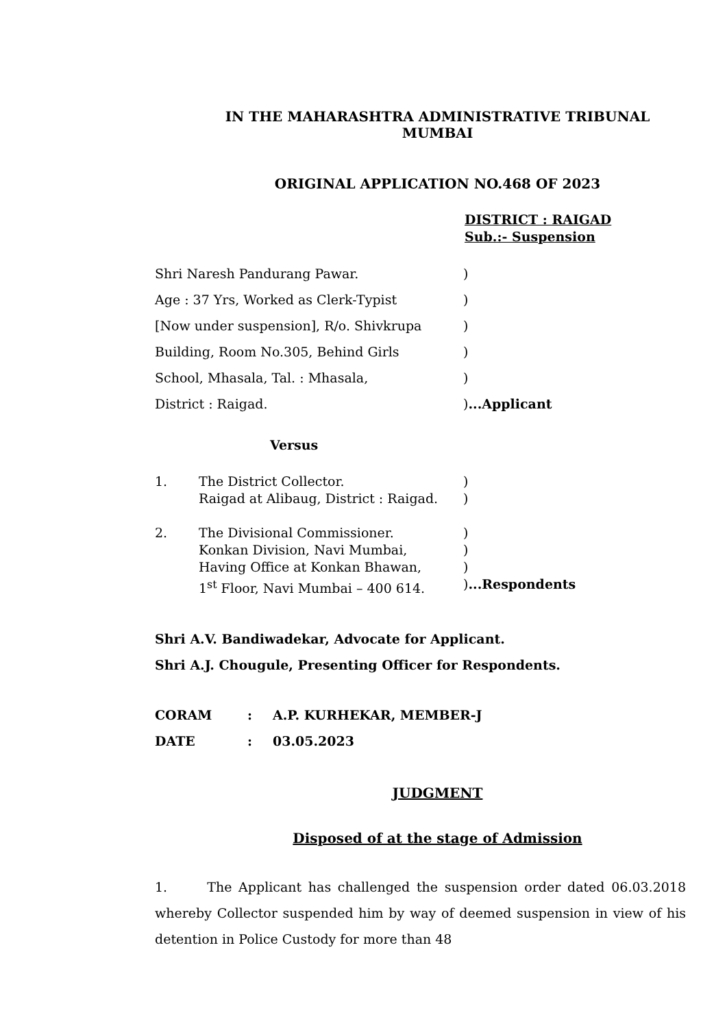IN THE MAHARASHTRA ADMINISTRATIVE TRIBUNAL
MUMBAI
ORIGINAL APPLICATION NO.468 OF 2023
DISTRICT : RAIGAD
Sub.:- Suspension
Shri Naresh Pandurang Pawar. )
Age : 37 Yrs, Worked as Clerk-Typist )
[Now under suspension], R/o. Shivkrupa )
Building, Room No.305, Behind Girls )
School, Mhasala, Tal. : Mhasala, )
District : Raigad. )...Applicant
Versus
1. The District Collector.
Raigad at Alibaug, District : Raigad.
)
)
2. The Divisional Commissioner.
Konkan Division, Navi Mumbai,
Having Office at Konkan Bhawan,
1<sup>st</sup> Floor, Navi Mumbai – 400 614.
)
)
)
)...Respondents
Shri A.V. Bandiwadekar, Advocate for Applicant.
Shri A.J. Chougule, Presenting Officer for Respondents.
CORAM: A.P. KURHEKAR, MEMBER-J
DATE: 03.05.2023
JUDGMENT
Disposed of at the stage of Admission
1. The Applicant has challenged the suspension order dated 06.03.2018 whereby Collector suspended him by way of deemed suspension in view of his detention in Police Custody for more than 48